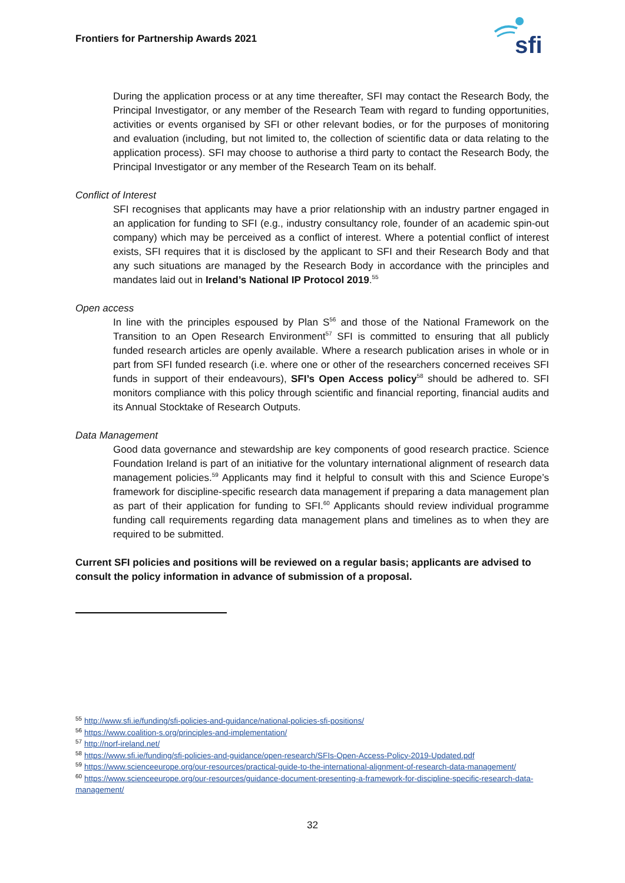Frontiers for Partnership Awards 2021
sfi
During the application process or at any time thereafter, SFI may contact the Research Body, the Principal Investigator, or any member of the Research Team with regard to funding opportunities, activities or events organised by SFI or other relevant bodies, or for the purposes of monitoring and evaluation (including, but not limited to, the collection of scientific data or data relating to the application process). SFI may choose to authorise a third party to contact the Research Body, the Principal Investigator or any member of the Research Team on its behalf.
Conflict of Interest
SFI recognises that applicants may have a prior relationship with an industry partner engaged in an application for funding to SFI (e.g., industry consultancy role, founder of an academic spin-out company) which may be perceived as a conflict of interest. Where a potential conflict of interest exists, SFI requires that it is disclosed by the applicant to SFI and their Research Body and that any such situations are managed by the Research Body in accordance with the principles and mandates laid out in Ireland’s National IP Protocol 2019.<sup>55</sup>
Open access
In line with the principles espoused by Plan S<sup>56</sup> and those of the National Framework on the Transition to an Open Research Environment<sup>57</sup> SFI is committed to ensuring that all publicly funded research articles are openly available. Where a research publication arises in whole or in part from SFI funded research (i.e. where one or other of the researchers concerned receives SFI funds in support of their endeavours), SFI’s Open Access policy<sup>58</sup> should be adhered to. SFI monitors compliance with this policy through scientific and financial reporting, financial audits and its Annual Stocktake of Research Outputs.
Data Management
Good data governance and stewardship are key components of good research practice. Science Foundation Ireland is part of an initiative for the voluntary international alignment of research data management policies.<sup>59</sup> Applicants may find it helpful to consult with this and Science Europe’s framework for discipline-specific research data management if preparing a data management plan as part of their application for funding to SFI.<sup>60</sup> Applicants should review individual programme funding call requirements regarding data management plans and timelines as to when they are required to be submitted.
Current SFI policies and positions will be reviewed on a regular basis; applicants are advised to consult the policy information in advance of submission of a proposal.
<sup>55</sup> http://www.sfi.ie/funding/sfi-policies-and-guidance/national-policies-sfi-positions/
<sup>56</sup> https://www.coalition-s.org/principles-and-implementation/
<sup>57</sup> http://norf-ireland.net/
<sup>58</sup> https://www.sfi.ie/funding/sfi-policies-and-guidance/open-research/SFIs-Open-Access-Policy-2019-Updated.pdf
<sup>59</sup> https://www.scienceeurope.org/our-resources/practical-guide-to-the-international-alignment-of-research-data-management/
<sup>60</sup> https://www.scienceeurope.org/our-resources/guidance-document-presenting-a-framework-for-discipline-specific-research-data-management/
32